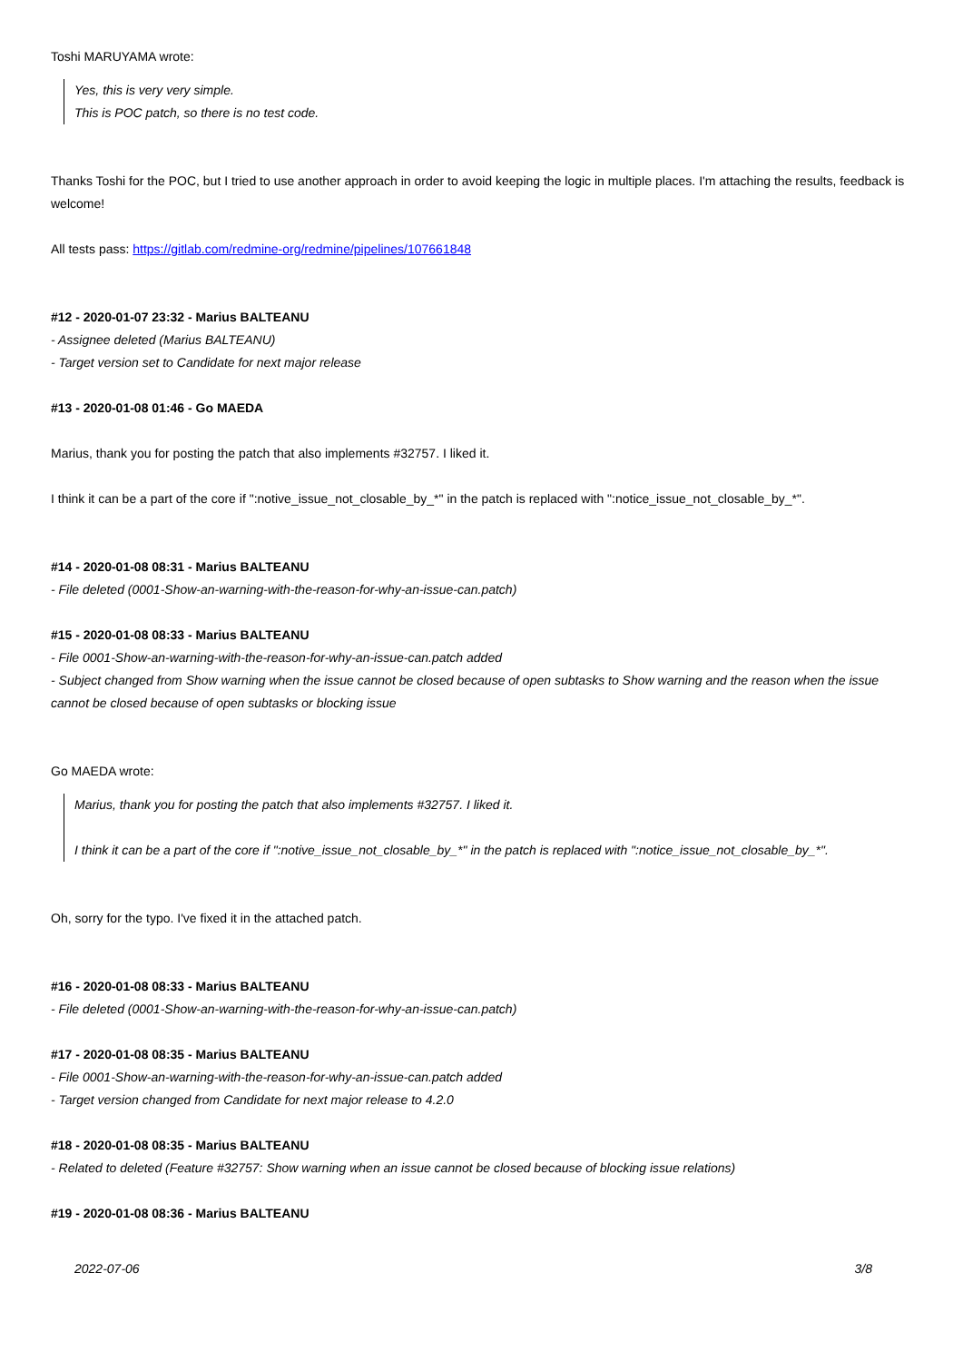Toshi MARUYAMA wrote:
Yes, this is very very simple.
This is POC patch, so there is no test code.
Thanks Toshi for the POC, but I tried to use another approach in order to avoid keeping the logic in multiple places. I'm attaching the results, feedback is welcome!
All tests pass: https://gitlab.com/redmine-org/redmine/pipelines/107661848
#12 - 2020-01-07 23:32 - Marius BALTEANU
- Assignee deleted (Marius BALTEANU)
- Target version set to Candidate for next major release
#13 - 2020-01-08 01:46 - Go MAEDA
Marius, thank you for posting the patch that also implements #32757. I liked it.
I think it can be a part of the core if ":notive_issue_not_closable_by_*" in the patch is replaced with ":notice_issue_not_closable_by_*".
#14 - 2020-01-08 08:31 - Marius BALTEANU
- File deleted (0001-Show-an-warning-with-the-reason-for-why-an-issue-can.patch)
#15 - 2020-01-08 08:33 - Marius BALTEANU
- File 0001-Show-an-warning-with-the-reason-for-why-an-issue-can.patch added
- Subject changed from Show warning when the issue cannot be closed because of open subtasks to Show warning and the reason when the issue cannot be closed because of open subtasks or blocking issue
Go MAEDA wrote:
Marius, thank you for posting the patch that also implements #32757. I liked it.
I think it can be a part of the core if ":notive_issue_not_closable_by_*" in the patch is replaced with ":notice_issue_not_closable_by_*".
Oh, sorry for the typo. I've fixed it in the attached patch.
#16 - 2020-01-08 08:33 - Marius BALTEANU
- File deleted (0001-Show-an-warning-with-the-reason-for-why-an-issue-can.patch)
#17 - 2020-01-08 08:35 - Marius BALTEANU
- File 0001-Show-an-warning-with-the-reason-for-why-an-issue-can.patch added
- Target version changed from Candidate for next major release to 4.2.0
#18 - 2020-01-08 08:35 - Marius BALTEANU
- Related to deleted (Feature #32757: Show warning when an issue cannot be closed because of blocking issue relations)
#19 - 2020-01-08 08:36 - Marius BALTEANU
2022-07-06 3/8